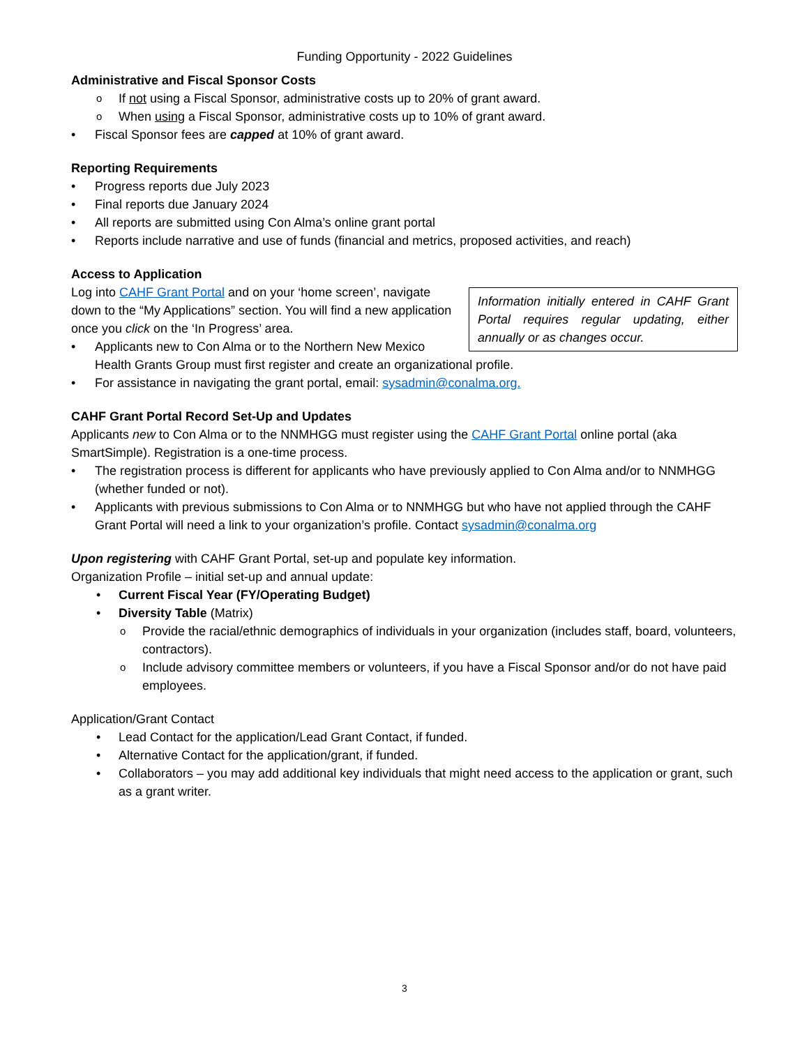Funding Opportunity - 2022 Guidelines
Administrative and Fiscal Sponsor Costs
If not using a Fiscal Sponsor, administrative costs up to 20% of grant award.
When using a Fiscal Sponsor, administrative costs up to 10% of grant award.
Fiscal Sponsor fees are capped at 10% of grant award.
Reporting Requirements
Progress reports due July 2023
Final reports due January 2024
All reports are submitted using Con Alma’s online grant portal
Reports include narrative and use of funds (financial and metrics, proposed activities, and reach)
Access to Application
Information initially entered in CAHF Grant Portal requires regular updating, either annually or as changes occur.
Log into CAHF Grant Portal and on your ‘home screen’, navigate down to the “My Applications” section. You will find a new application once you click on the ‘In Progress’ area.
Applicants new to Con Alma or to the Northern New Mexico Health Grants Group must first register and create an organizational profile.
For assistance in navigating the grant portal, email: sysadmin@conalma.org.
CAHF Grant Portal Record Set-Up and Updates
Applicants new to Con Alma or to the NNMHGG must register using the CAHF Grant Portal online portal (aka SmartSimple). Registration is a one-time process.
The registration process is different for applicants who have previously applied to Con Alma and/or to NNMHGG (whether funded or not).
Applicants with previous submissions to Con Alma or to NNMHGG but who have not applied through the CAHF Grant Portal will need a link to your organization’s profile. Contact sysadmin@conalma.org
Upon registering with CAHF Grant Portal, set-up and populate key information.
Organization Profile – initial set-up and annual update:
Current Fiscal Year (FY/Operating Budget)
Diversity Table (Matrix)
Provide the racial/ethnic demographics of individuals in your organization (includes staff, board, volunteers, contractors).
Include advisory committee members or volunteers, if you have a Fiscal Sponsor and/or do not have paid employees.
Application/Grant Contact
Lead Contact for the application/Lead Grant Contact, if funded.
Alternative Contact for the application/grant, if funded.
Collaborators – you may add additional key individuals that might need access to the application or grant, such as a grant writer.
3